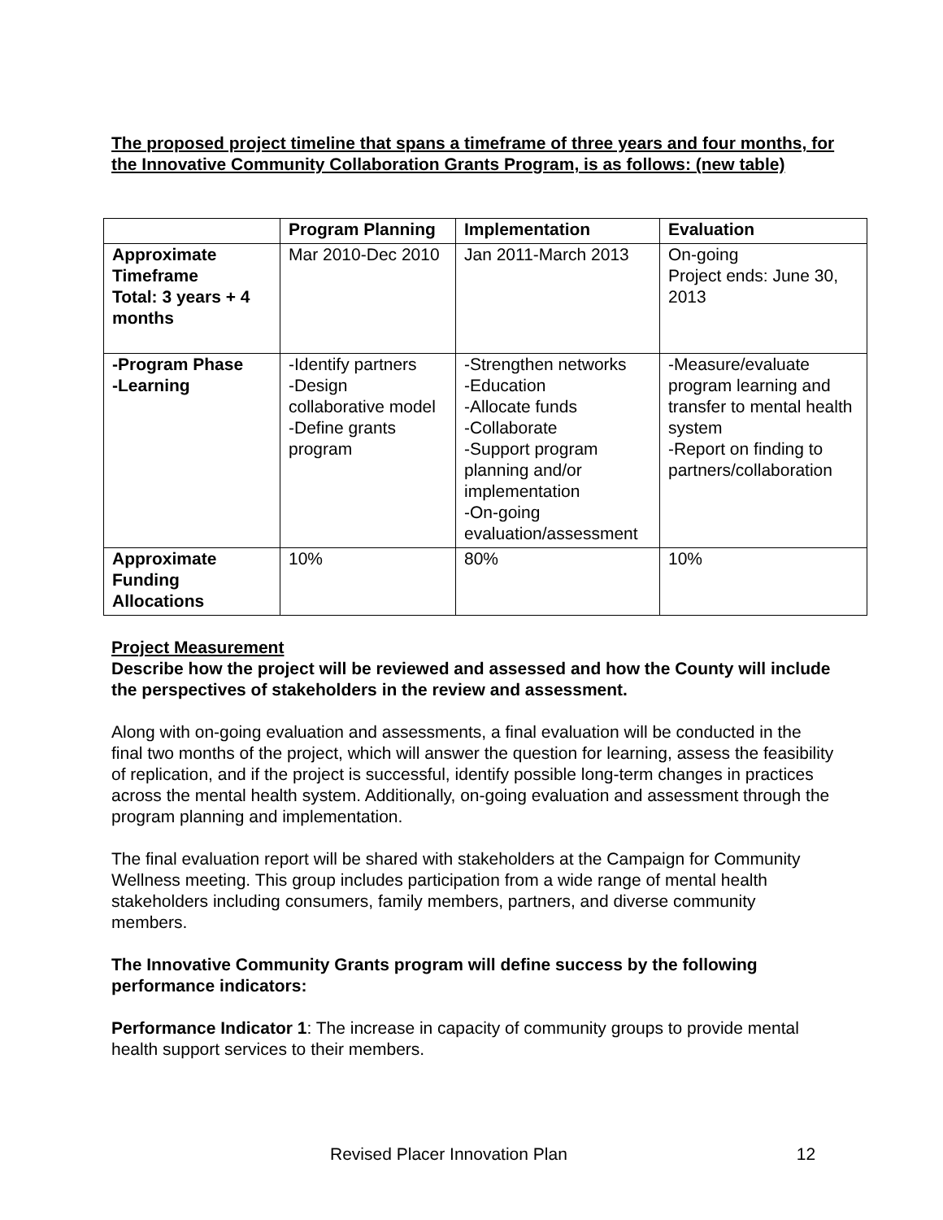The proposed project timeline that spans a timeframe of three years and four months, for the Innovative Community Collaboration Grants Program, is as follows: (new table)
| | Program Planning | Implementation | Evaluation |
| --- | --- | --- | --- |
| Approximate Timeframe Total: 3 years + 4 months | Mar 2010-Dec 2010 | Jan 2011-March 2013 | On-going Project ends: June 30, 2013 |
| -Program Phase -Learning | -Identify partners -Design collaborative model -Define grants program | -Strengthen networks -Education -Allocate funds -Collaborate -Support program planning and/or implementation -On-going evaluation/assessment | -Measure/evaluate program learning and transfer to mental health system -Report on finding to partners/collaboration |
| Approximate Funding Allocations | 10% | 80% | 10% |
Project Measurement
Describe how the project will be reviewed and assessed and how the County will include the perspectives of stakeholders in the review and assessment.
Along with on-going evaluation and assessments, a final evaluation will be conducted in the final two months of the project, which will answer the question for learning, assess the feasibility of replication, and if the project is successful, identify possible long-term changes in practices across the mental health system. Additionally, on-going evaluation and assessment through the program planning and implementation.
The final evaluation report will be shared with stakeholders at the Campaign for Community Wellness meeting. This group includes participation from a wide range of mental health stakeholders including consumers, family members, partners, and diverse community members.
The Innovative Community Grants program will define success by the following performance indicators:
Performance Indicator 1: The increase in capacity of community groups to provide mental health support services to their members.
Revised Placer Innovation Plan 12